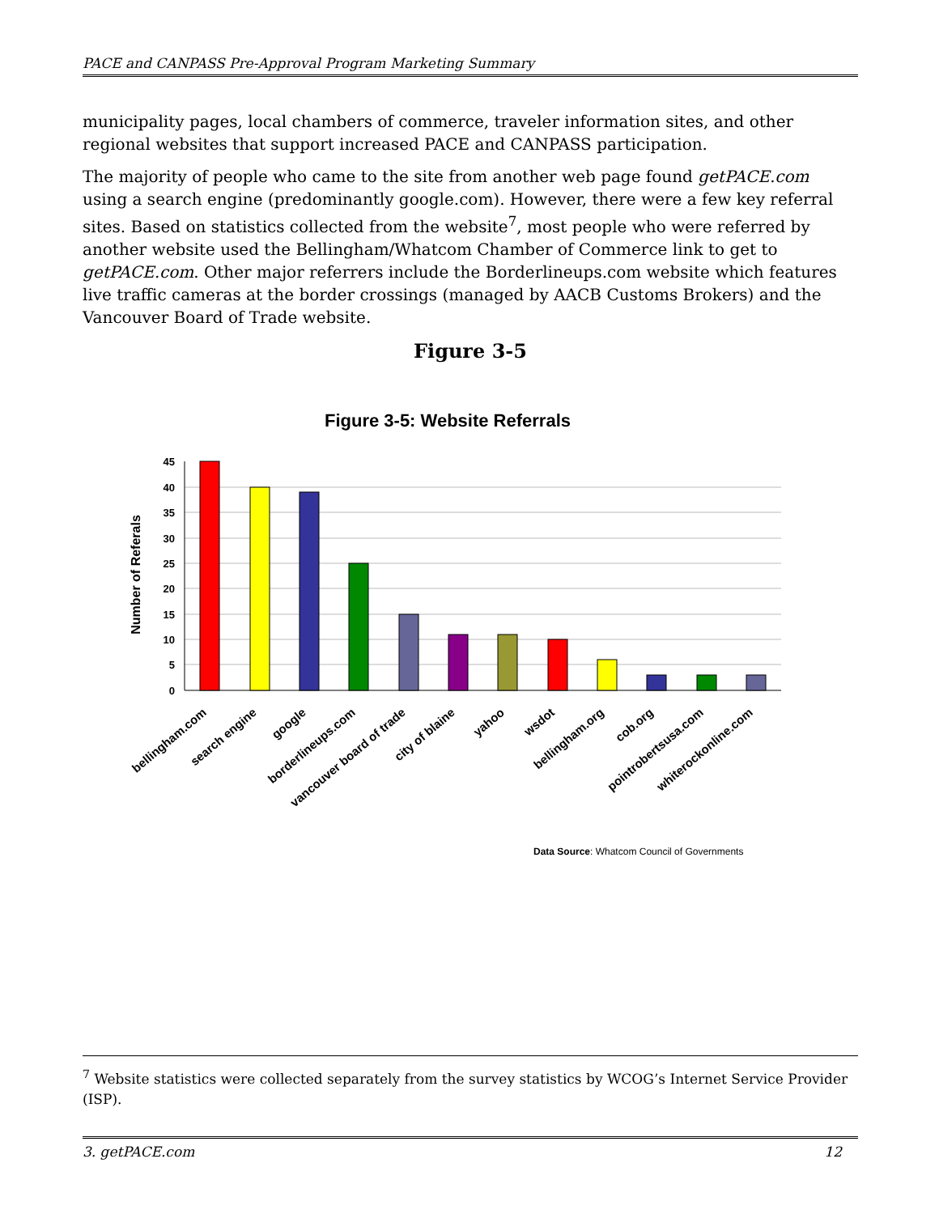PACE and CANPASS Pre-Approval Program Marketing Summary
municipality pages, local chambers of commerce, traveler information sites, and other regional websites that support increased PACE and CANPASS participation.
The majority of people who came to the site from another web page found getPACE.com using a search engine (predominantly google.com). However, there were a few key referral sites. Based on statistics collected from the website<sup>7</sup>, most people who were referred by another website used the Bellingham/Whatcom Chamber of Commerce link to get to getPACE.com. Other major referrers include the Borderlineups.com website which features live traffic cameras at the border crossings (managed by AACB Customs Brokers) and the Vancouver Board of Trade website.
Figure 3-5
Figure 3-5: Website Referrals
Number of Referals
45
40
35
30
25
20
15
10
5
0
bellingham.com
search engine
google
borderlineups.com
vancouver board of trade
city of blaine
yahoo
wsdot
bellingham.org
cob.org
pointrobertsusa.com
whiterockonline.com
Data Source: Whatcom Council of Governments
<sup>7</sup> Website statistics were collected separately from the survey statistics by WCOG’s Internet Service Provider (ISP).
3. getPACE.com 12